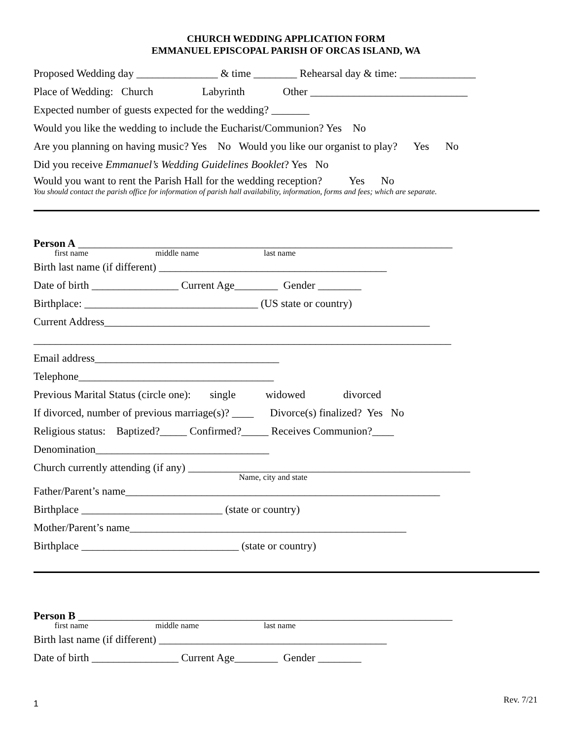CHURCH WEDDING APPLICATION FORM
EMMANUEL EPISCOPAL PARISH OF ORCAS ISLAND, WA
Proposed Wedding day _______________ & time ________ Rehearsal day & time: ______________
Place of Wedding: Church Labyrinth Other _____________________________
Expected number of guests expected for the wedding? _______
Would you like the wedding to include the Eucharist/Communion? Yes No
Are you planning on having music? Yes No Would you like our organist to play? Yes No
Did you receive Emmanuel’s Wedding Guidelines Booklet? Yes No
Would you want to rent the Parish Hall for the wedding reception? Yes No
You should contact the parish office for information of parish hall availability, information, forms and fees; which are separate.
Person A _____________________________________________________________________
first name middle name last name
Birth last name (if different) __________________________________________
Date of birth ________________ Current Age________ Gender ________
Birthplace: ________________________________ (US state or country)
Current Address____________________________________________________________
_____________________________________________________________________________
Email address__________________________________
Telephone____________________________________
Previous Marital Status (circle one): single widowed divorced
If divorced, number of previous marriage(s)? ____ Divorce(s) finalized? Yes No
Religious status: Baptized?_____ Confirmed?_____ Receives Communion?____
Denomination________________________________
Church currently attending (if any) ____________________________________________________
Name, city and state
Father/Parent’s name__________________________________________________________
Birthplace __________________________ (state or country)
Mother/Parent’s name___________________________________________________
Birthplace _____________________________ (state or country)
Person B _____________________________________________________________________
first name middle name last name
Birth last name (if different) __________________________________________
Date of birth ________________ Current Age________ Gender ________
Rev. 7/21 1